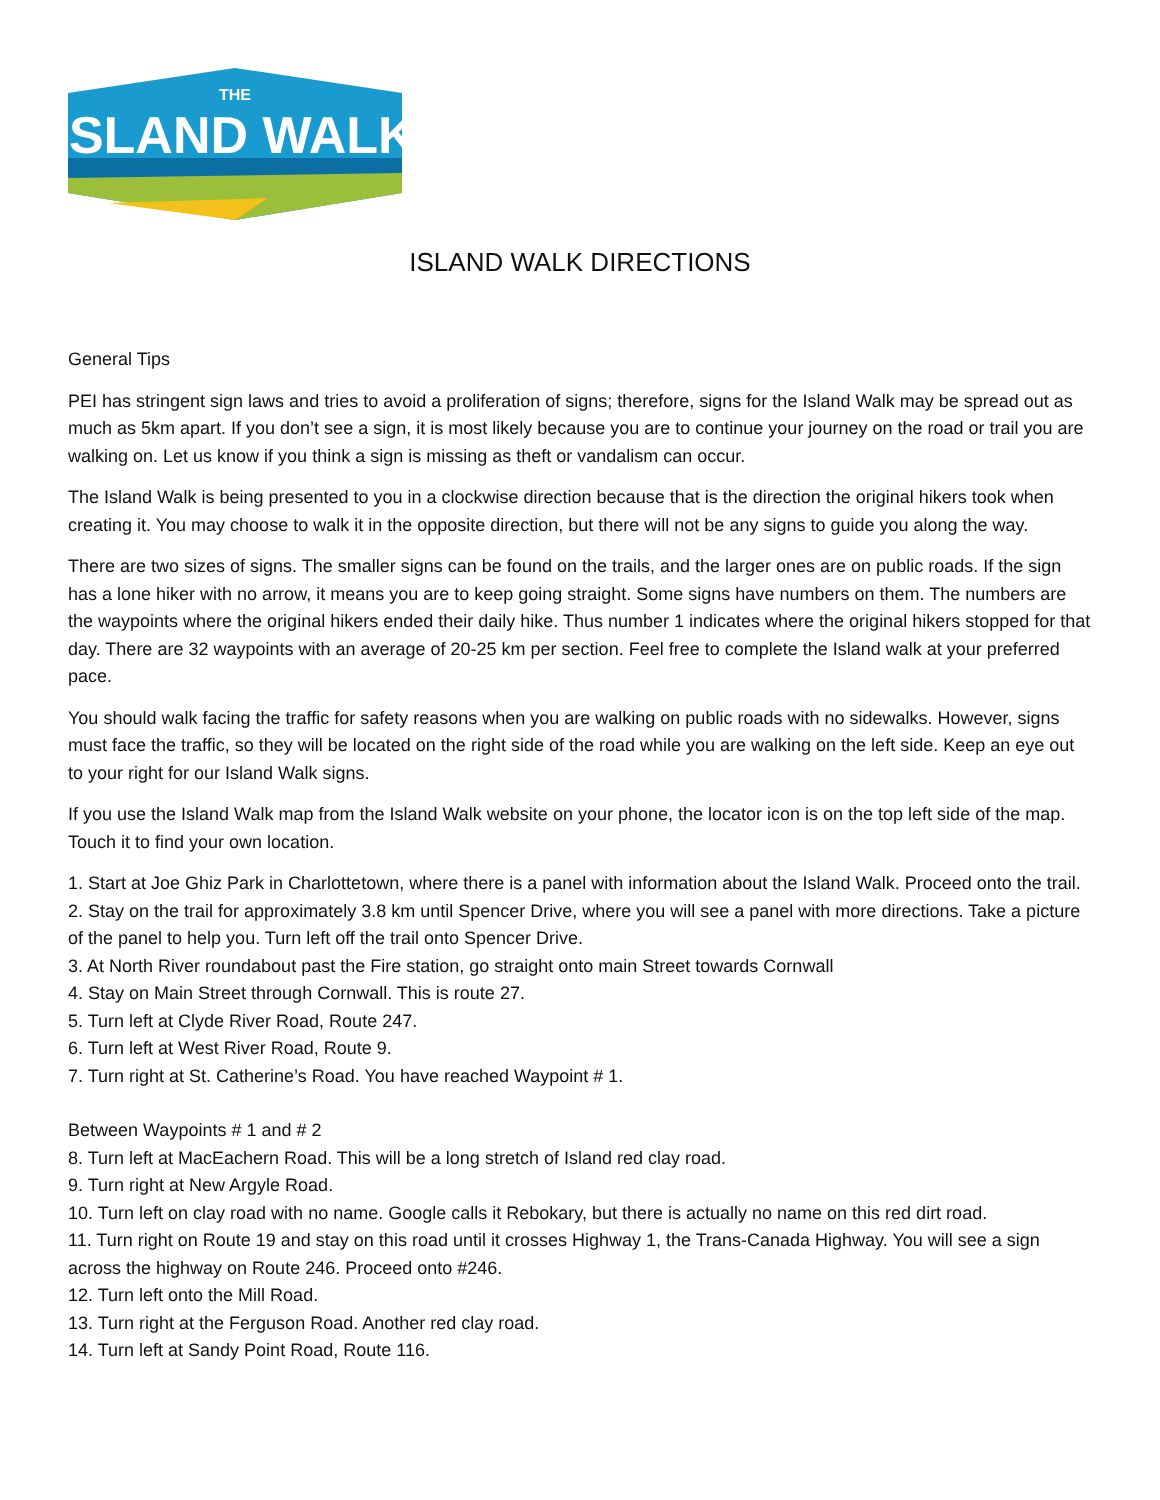THE
ISLAND WALK
ISLAND WALK DIRECTIONS
General Tips
PEI has stringent sign laws and tries to avoid a proliferation of signs; therefore, signs for the Island Walk may be spread out as much as 5km apart. If you don’t see a sign, it is most likely because you are to continue your journey on the road or trail you are walking on. Let us know if you think a sign is missing as theft or vandalism can occur.
The Island Walk is being presented to you in a clockwise direction because that is the direction the original hikers took when creating it. You may choose to walk it in the opposite direction, but there will not be any signs to guide you along the way.
There are two sizes of signs. The smaller signs can be found on the trails, and the larger ones are on public roads. If the sign has a lone hiker with no arrow, it means you are to keep going straight. Some signs have numbers on them. The numbers are the waypoints where the original hikers ended their daily hike. Thus number 1 indicates where the original hikers stopped for that day. There are 32 waypoints with an average of 20-25 km per section. Feel free to complete the Island walk at your preferred pace.
You should walk facing the traffic for safety reasons when you are walking on public roads with no sidewalks. However, signs must face the traffic, so they will be located on the right side of the road while you are walking on the left side. Keep an eye out to your right for our Island Walk signs.
If you use the Island Walk map from the Island Walk website on your phone, the locator icon is on the top left side of the map. Touch it to find your own location.
1. Start at Joe Ghiz Park in Charlottetown, where there is a panel with information about the Island Walk. Proceed onto the trail.
2. Stay on the trail for approximately 3.8 km until Spencer Drive, where you will see a panel with more directions. Take a picture of the panel to help you. Turn left off the trail onto Spencer Drive.
3. At North River roundabout past the Fire station, go straight onto main Street towards Cornwall
4. Stay on Main Street through Cornwall. This is route 27.
5. Turn left at Clyde River Road, Route 247.
6. Turn left at West River Road, Route 9.
7. Turn right at St. Catherine’s Road. You have reached Waypoint # 1.
Between Waypoints # 1 and # 2
8. Turn left at MacEachern Road. This will be a long stretch of Island red clay road.
9. Turn right at New Argyle Road.
10. Turn left on clay road with no name. Google calls it Rebokary, but there is actually no name on this red dirt road.
11. Turn right on Route 19 and stay on this road until it crosses Highway 1, the Trans-Canada Highway. You will see a sign across the highway on Route 246. Proceed onto #246.
12. Turn left onto the Mill Road.
13. Turn right at the Ferguson Road. Another red clay road.
14. Turn left at Sandy Point Road, Route 116.